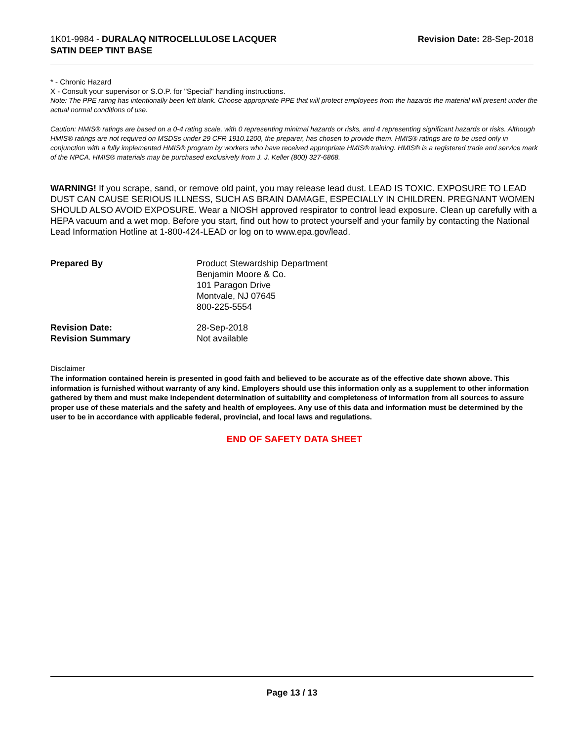1K01-9984 - DURALAQ NITROCELLULOSE LACQUER
SATIN DEEP TINT BASE
Revision Date: 28-Sep-2018
* - Chronic Hazard
X - Consult your supervisor or S.O.P. for "Special" handling instructions.
Note: The PPE rating has intentionally been left blank. Choose appropriate PPE that will protect employees from the hazards the material will present under the actual normal conditions of use.
Caution: HMIS® ratings are based on a 0-4 rating scale, with 0 representing minimal hazards or risks, and 4 representing significant hazards or risks. Although HMIS® ratings are not required on MSDSs under 29 CFR 1910.1200, the preparer, has chosen to provide them. HMIS® ratings are to be used only in conjunction with a fully implemented HMIS® program by workers who have received appropriate HMIS® training. HMIS® is a registered trade and service mark of the NPCA. HMIS® materials may be purchased exclusively from J. J. Keller (800) 327-6868.
WARNING! If you scrape, sand, or remove old paint, you may release lead dust. LEAD IS TOXIC. EXPOSURE TO LEAD DUST CAN CAUSE SERIOUS ILLNESS, SUCH AS BRAIN DAMAGE, ESPECIALLY IN CHILDREN. PREGNANT WOMEN SHOULD ALSO AVOID EXPOSURE. Wear a NIOSH approved respirator to control lead exposure. Clean up carefully with a HEPA vacuum and a wet mop. Before you start, find out how to protect yourself and your family by contacting the National Lead Information Hotline at 1-800-424-LEAD or log on to www.epa.gov/lead.
| Prepared By | Product Stewardship Department Benjamin Moore & Co. 101 Paragon Drive Montvale, NJ 07645 800-225-5554 |
| Revision Date: Revision Summary | 28-Sep-2018 Not available |
Disclaimer
The information contained herein is presented in good faith and believed to be accurate as of the effective date shown above. This information is furnished without warranty of any kind. Employers should use this information only as a supplement to other information gathered by them and must make independent determination of suitability and completeness of information from all sources to assure proper use of these materials and the safety and health of employees. Any use of this data and information must be determined by the user to be in accordance with applicable federal, provincial, and local laws and regulations.
END OF SAFETY DATA SHEET
Page 13 / 13